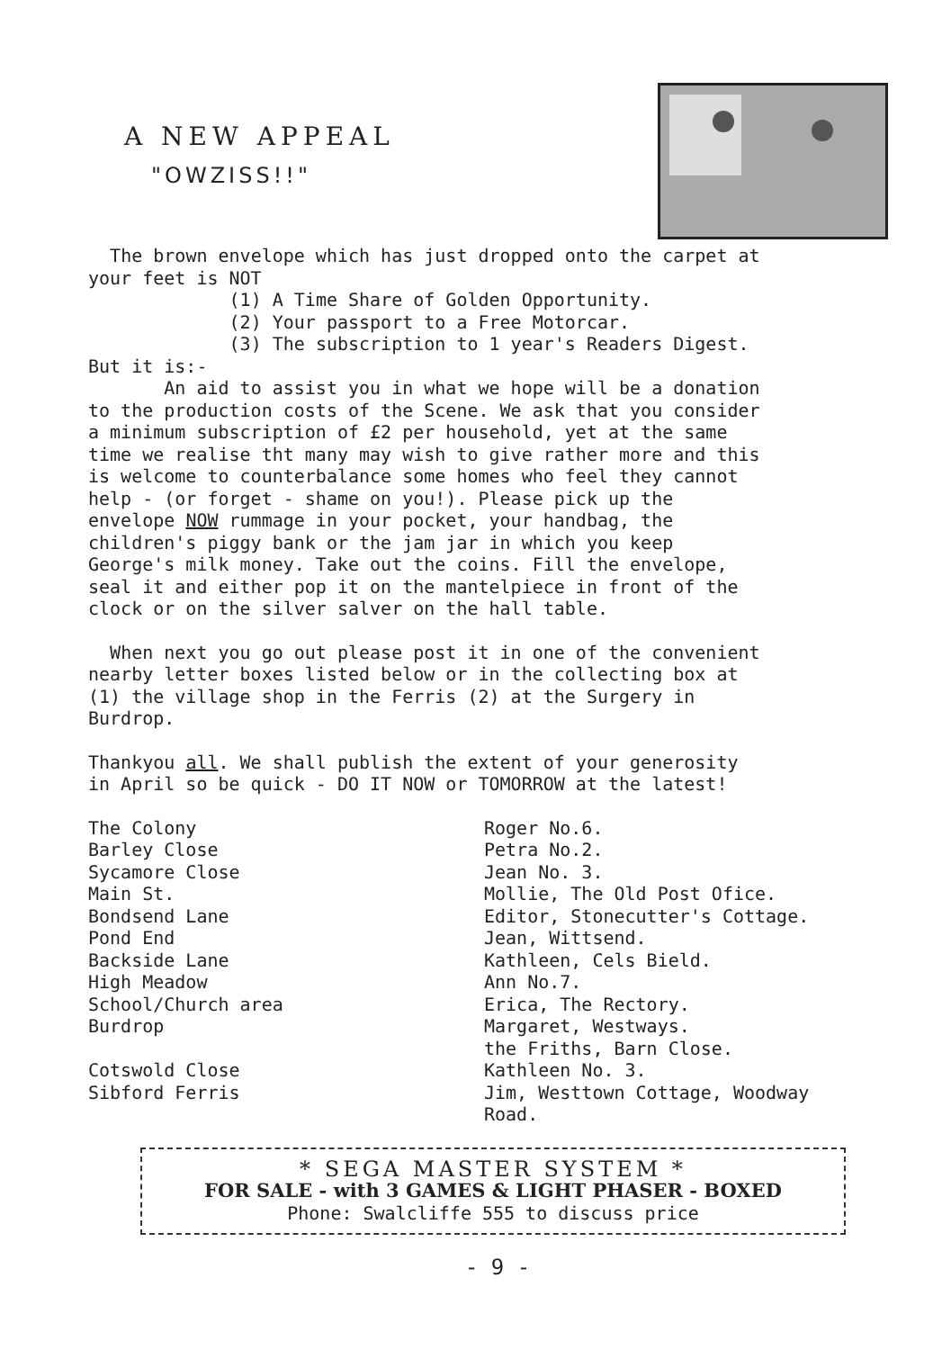A NEW APPEAL
"OWZISS!!"
The brown envelope which has just dropped onto the carpet at your feet is NOT (1) A Time Share of Golden Opportunity. (2) Your passport to a Free Motorcar. (3) The subscription to 1 year's Readers Digest. But it is:- An aid to assist you in what we hope will be a donation to the production costs of the Scene. We ask that you consider a minimum subscription of £2 per household, yet at the same time we realise tht many may wish to give rather more and this is welcome to counterbalance some homes who feel they cannot help - (or forget - shame on you!). Please pick up the envelope NOW rummage in your pocket, your handbag, the children's piggy bank or the jam jar in which you keep George's milk money. Take out the coins. Fill the envelope, seal it and either pop it on the mantelpiece in front of the clock or on the silver salver on the hall table.
When next you go out please post it in one of the convenient nearby letter boxes listed below or in the collecting box at (1) the village shop in the Ferris (2) at the Surgery in Burdrop.
Thankyou all. We shall publish the extent of your generosity in April so be quick - DO IT NOW or TOMORROW at the latest!
The Colony Barley Close Sycamore Close Main St. Bondsend Lane Pond End Backside Lane High Meadow School/Church area Burdrop Cotswold Close Sibford Ferris
Roger No.6. Petra No.2. Jean No. 3. Mollie, The Old Post Ofice. Editor, Stonecutter's Cottage. Jean, Wittsend. Kathleen, Cels Bield. Ann No.7. Erica, The Rectory. Margaret, Westways. the Friths, Barn Close. Kathleen No. 3. Jim, Westtown Cottage, Woodway Road.
* SEGA MASTER SYSTEM *
FOR SALE - with 3 GAMES & LIGHT PHASER - BOXED
Phone: Swalcliffe 555 to discuss price
- 9 -